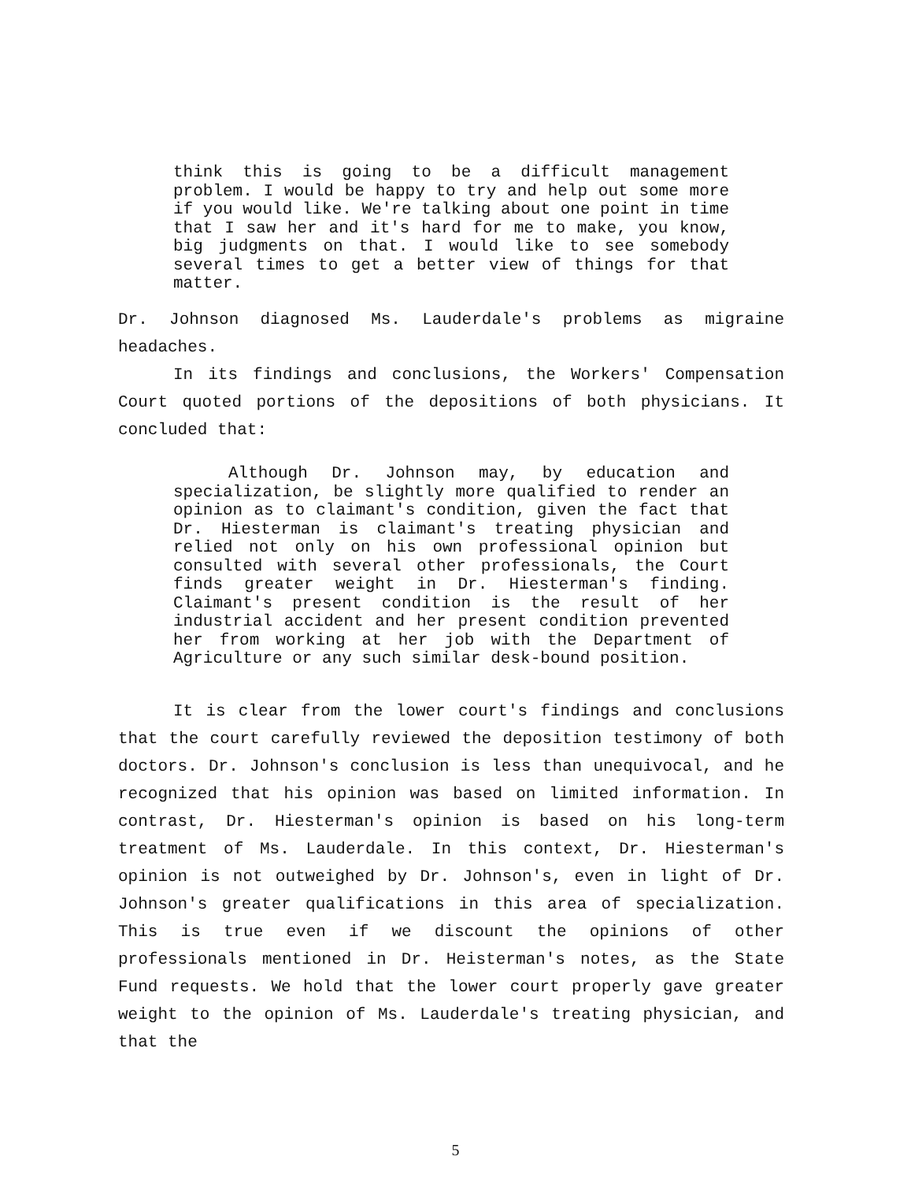think this is going to be a difficult management problem. I would be happy to try and help out some more if you would like. We're talking about one point in time that I saw her and it's hard for me to make, you know, big judgments on that. I would like to see somebody several times to get a better view of things for that matter.
Dr. Johnson diagnosed Ms. Lauderdale's problems as migraine headaches.
In its findings and conclusions, the Workers' Compensation Court quoted portions of the depositions of both physicians. It concluded that:
Although Dr. Johnson may, by education and specialization, be slightly more qualified to render an opinion as to claimant's condition, given the fact that Dr. Hiesterman is claimant's treating physician and relied not only on his own professional opinion but consulted with several other professionals, the Court finds greater weight in Dr. Hiesterman's finding. Claimant's present condition is the result of her industrial accident and her present condition prevented her from working at her job with the Department of Agriculture or any such similar desk-bound position.
It is clear from the lower court's findings and conclusions that the court carefully reviewed the deposition testimony of both doctors. Dr. Johnson's conclusion is less than unequivocal, and he recognized that his opinion was based on limited information. In contrast, Dr. Hiesterman's opinion is based on his long-term treatment of Ms. Lauderdale. In this context, Dr. Hiesterman's opinion is not outweighed by Dr. Johnson's, even in light of Dr. Johnson's greater qualifications in this area of specialization. This is true even if we discount the opinions of other professionals mentioned in Dr. Heisterman's notes, as the State Fund requests. We hold that the lower court properly gave greater weight to the opinion of Ms. Lauderdale's treating physician, and that the
5